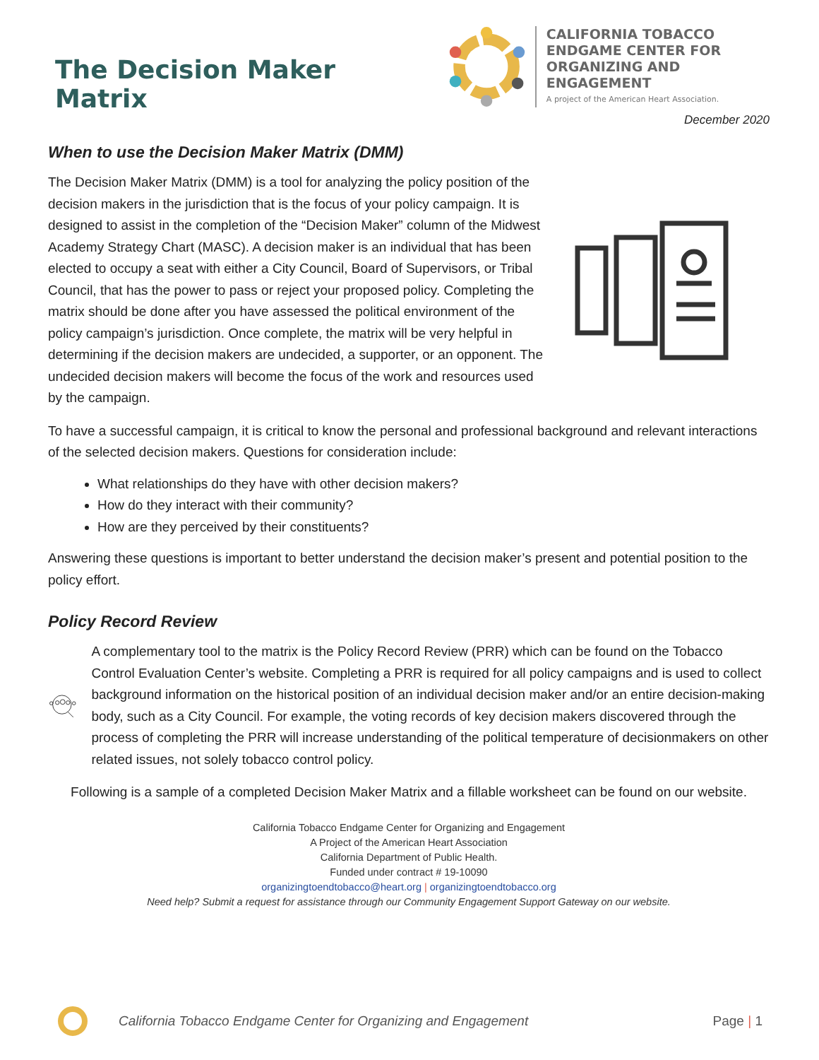The Decision Maker Matrix
CALIFORNIA TOBACCO
ENDGAME CENTER FOR
ORGANIZING AND ENGAGEMENT
A project of the American Heart Association.
December 2020
When to use the Decision Maker Matrix (DMM)
The Decision Maker Matrix (DMM) is a tool for analyzing the policy position of the decision makers in the jurisdiction that is the focus of your policy campaign. It is designed to assist in the completion of the “Decision Maker” column of the Midwest Academy Strategy Chart (MASC). A decision maker is an individual that has been elected to occupy a seat with either a City Council, Board of Supervisors, or Tribal Council, that has the power to pass or reject your proposed policy. Completing the matrix should be done after you have assessed the political environment of the policy campaign’s jurisdiction. Once complete, the matrix will be very helpful in determining if the decision makers are undecided, a supporter, or an opponent. The undecided decision makers will become the focus of the work and resources used by the campaign.
To have a successful campaign, it is critical to know the personal and professional background and relevant interactions of the selected decision makers. Questions for consideration include:
What relationships do they have with other decision makers?
How do they interact with their community?
How are they perceived by their constituents?
Answering these questions is important to better understand the decision maker’s present and potential position to the policy effort.
Policy Record Review
A complementary tool to the matrix is the Policy Record Review (PRR) which can be found on the Tobacco Control Evaluation Center’s website. Completing a PRR is required for all policy campaigns and is used to collect background information on the historical position of an individual decision maker and/or an entire decision-making body, such as a City Council. For example, the voting records of key decision makers discovered through the process of completing the PRR will increase understanding of the political temperature of decisionmakers on other related issues, not solely tobacco control policy.
Following is a sample of a completed Decision Maker Matrix and a fillable worksheet can be found on our website.
California Tobacco Endgame Center for Organizing and Engagement
A Project of the American Heart Association
California Department of Public Health.
Funded under contract # 19-10090
organizingtoendtobacco@heart.org | organizingtoendtobacco.org
Need help? Submit a request for assistance through our Community Engagement Support Gateway on our website.
California Tobacco Endgame Center for Organizing and Engagement Page | 1